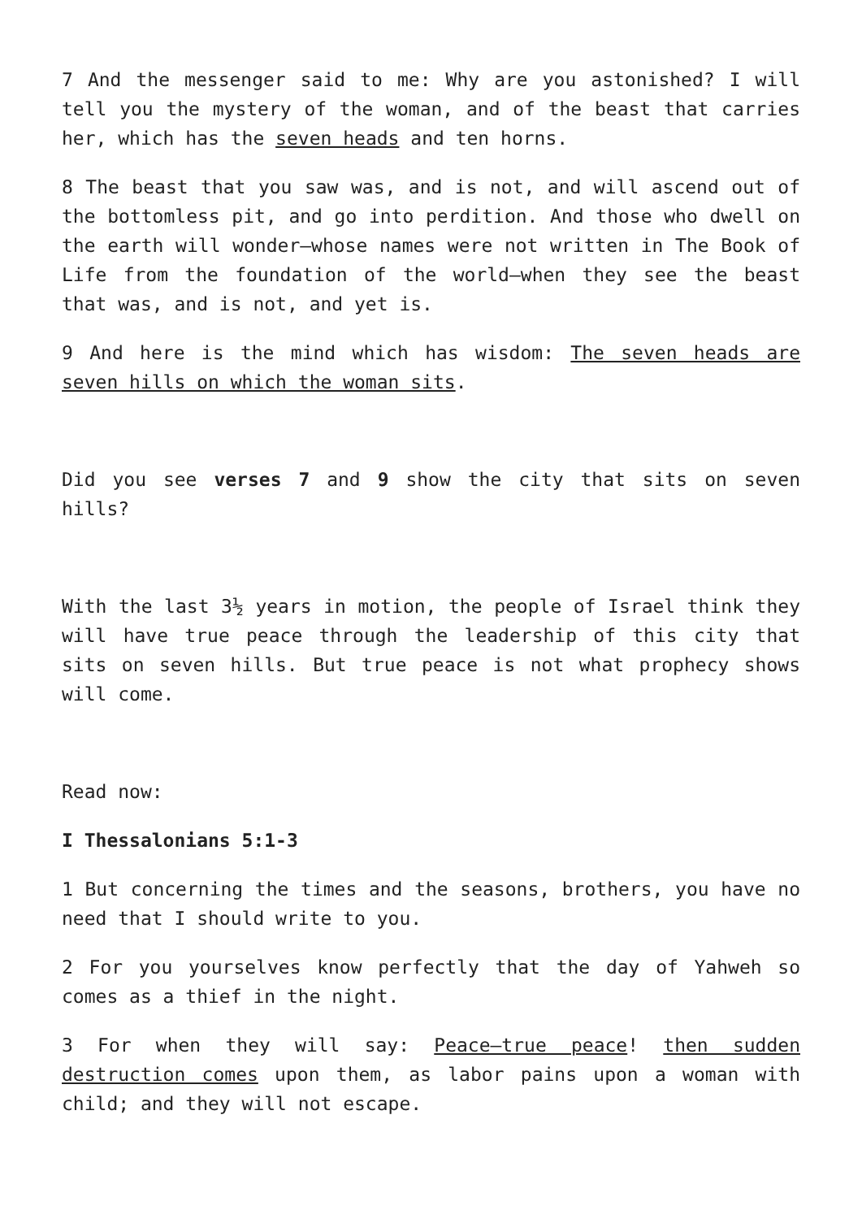7 And the messenger said to me: Why are you astonished? I will tell you the mystery of the woman, and of the beast that carries her, which has the seven heads and ten horns.
8 The beast that you saw was, and is not, and will ascend out of the bottomless pit, and go into perdition. And those who dwell on the earth will wonder—whose names were not written in The Book of Life from the foundation of the world—when they see the beast that was, and is not, and yet is.
9 And here is the mind which has wisdom: The seven heads are seven hills on which the woman sits.
Did you see verses 7 and 9 show the city that sits on seven hills?
With the last 3½ years in motion, the people of Israel think they will have true peace through the leadership of this city that sits on seven hills. But true peace is not what prophecy shows will come.
Read now:
I Thessalonians 5:1-3
1 But concerning the times and the seasons, brothers, you have no need that I should write to you.
2 For you yourselves know perfectly that the day of Yahweh so comes as a thief in the night.
3 For when they will say: Peace—true peace! then sudden destruction comes upon them, as labor pains upon a woman with child; and they will not escape.